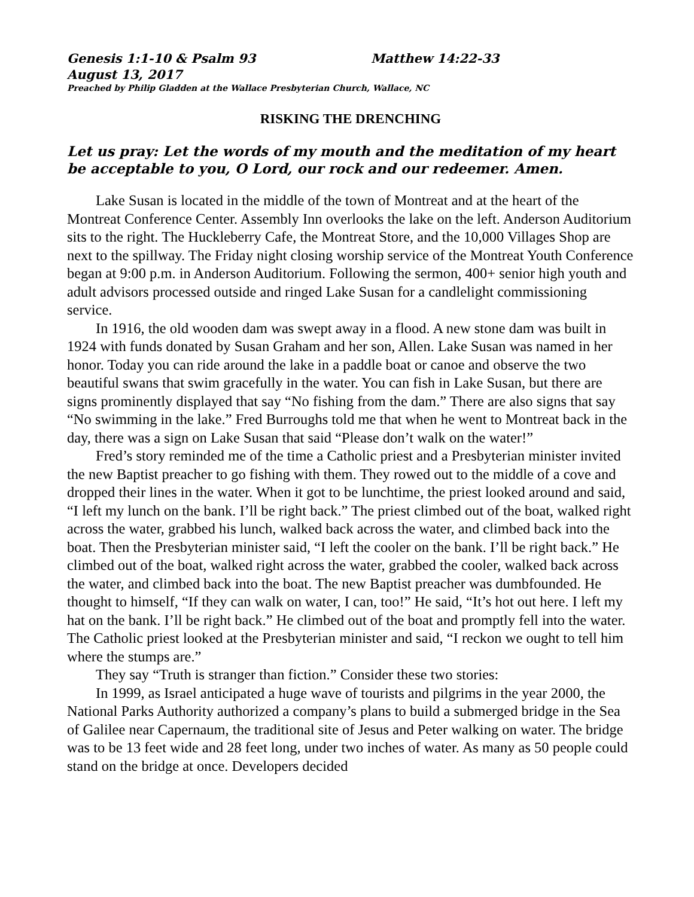Genesis 1:1-10 & Psalm 93 Matthew 14:22-33
August 13, 2017
Preached by Philip Gladden at the Wallace Presbyterian Church, Wallace, NC
RISKING THE DRENCHING
Let us pray: Let the words of my mouth and the meditation of my heart be acceptable to you, O Lord, our rock and our redeemer. Amen.
Lake Susan is located in the middle of the town of Montreat and at the heart of the Montreat Conference Center. Assembly Inn overlooks the lake on the left. Anderson Auditorium sits to the right. The Huckleberry Cafe, the Montreat Store, and the 10,000 Villages Shop are next to the spillway. The Friday night closing worship service of the Montreat Youth Conference began at 9:00 p.m. in Anderson Auditorium. Following the sermon, 400+ senior high youth and adult advisors processed outside and ringed Lake Susan for a candlelight commissioning service.
In 1916, the old wooden dam was swept away in a flood. A new stone dam was built in 1924 with funds donated by Susan Graham and her son, Allen. Lake Susan was named in her honor. Today you can ride around the lake in a paddle boat or canoe and observe the two beautiful swans that swim gracefully in the water. You can fish in Lake Susan, but there are signs prominently displayed that say “No fishing from the dam.” There are also signs that say “No swimming in the lake.” Fred Burroughs told me that when he went to Montreat back in the day, there was a sign on Lake Susan that said “Please don’t walk on the water!”
Fred’s story reminded me of the time a Catholic priest and a Presbyterian minister invited the new Baptist preacher to go fishing with them. They rowed out to the middle of a cove and dropped their lines in the water. When it got to be lunchtime, the priest looked around and said, “I left my lunch on the bank. I’ll be right back.” The priest climbed out of the boat, walked right across the water, grabbed his lunch, walked back across the water, and climbed back into the boat. Then the Presbyterian minister said, “I left the cooler on the bank. I’ll be right back.” He climbed out of the boat, walked right across the water, grabbed the cooler, walked back across the water, and climbed back into the boat. The new Baptist preacher was dumbfounded. He thought to himself, “If they can walk on water, I can, too!” He said, “It’s hot out here. I left my hat on the bank. I’ll be right back.” He climbed out of the boat and promptly fell into the water. The Catholic priest looked at the Presbyterian minister and said, “I reckon we ought to tell him where the stumps are.”
They say “Truth is stranger than fiction.” Consider these two stories:
In 1999, as Israel anticipated a huge wave of tourists and pilgrims in the year 2000, the National Parks Authority authorized a company’s plans to build a submerged bridge in the Sea of Galilee near Capernaum, the traditional site of Jesus and Peter walking on water. The bridge was to be 13 feet wide and 28 feet long, under two inches of water. As many as 50 people could stand on the bridge at once. Developers decided